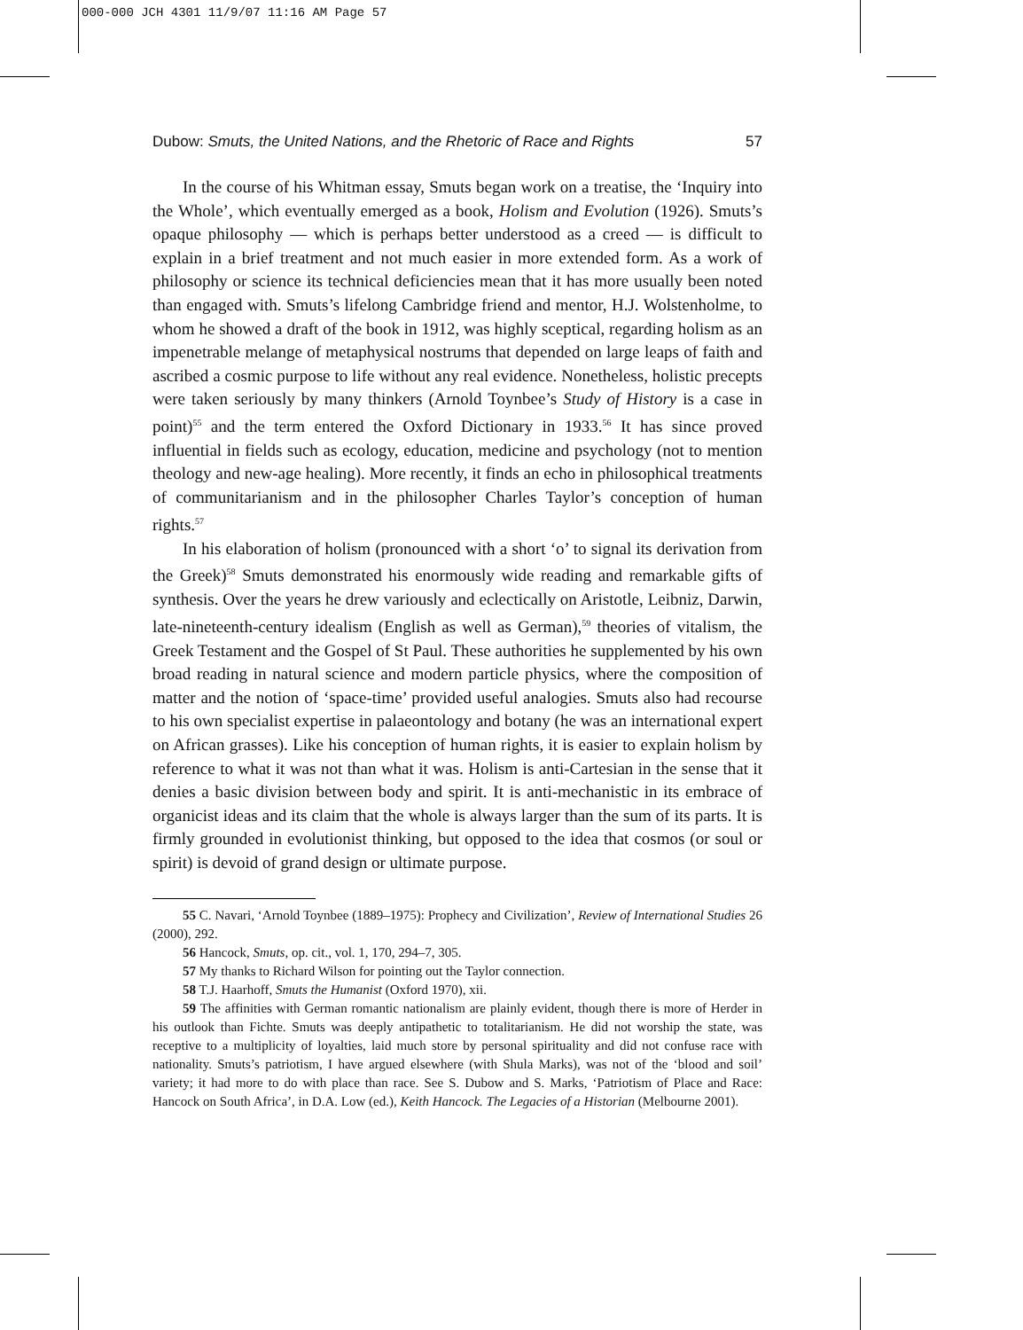000-000 JCH 4301 11/9/07 11:16 AM Page 57
Dubow: Smuts, the United Nations, and the Rhetoric of Race and Rights 57
In the course of his Whitman essay, Smuts began work on a treatise, the ‘Inquiry into the Whole’, which eventually emerged as a book, Holism and Evolution (1926). Smuts’s opaque philosophy — which is perhaps better understood as a creed — is difficult to explain in a brief treatment and not much easier in more extended form. As a work of philosophy or science its technical deficiencies mean that it has more usually been noted than engaged with. Smuts’s lifelong Cambridge friend and mentor, H.J. Wolstenholme, to whom he showed a draft of the book in 1912, was highly sceptical, regarding holism as an impenetrable melange of metaphysical nostrums that depended on large leaps of faith and ascribed a cosmic purpose to life without any real evidence. Nonetheless, holistic precepts were taken seriously by many thinkers (Arnold Toynbee’s Study of History is a case in point)<sup>55</sup> and the term entered the Oxford Dictionary in 1933.<sup>56</sup> It has since proved influential in fields such as ecology, education, medicine and psychology (not to mention theology and new-age healing). More recently, it finds an echo in philosophical treatments of communitarianism and in the philosopher Charles Taylor’s conception of human rights.<sup>57</sup>
In his elaboration of holism (pronounced with a short ‘o’ to signal its derivation from the Greek)<sup>58</sup> Smuts demonstrated his enormously wide reading and remarkable gifts of synthesis. Over the years he drew variously and eclectically on Aristotle, Leibniz, Darwin, late-nineteenth-century idealism (English as well as German),<sup>59</sup> theories of vitalism, the Greek Testament and the Gospel of St Paul. These authorities he supplemented by his own broad reading in natural science and modern particle physics, where the composition of matter and the notion of ‘space-time’ provided useful analogies. Smuts also had recourse to his own specialist expertise in palaeontology and botany (he was an international expert on African grasses). Like his conception of human rights, it is easier to explain holism by reference to what it was not than what it was. Holism is anti-Cartesian in the sense that it denies a basic division between body and spirit. It is anti-mechanistic in its embrace of organicist ideas and its claim that the whole is always larger than the sum of its parts. It is firmly grounded in evolutionist thinking, but opposed to the idea that cosmos (or soul or spirit) is devoid of grand design or ultimate purpose.
55 C. Navari, ‘Arnold Toynbee (1889–1975): Prophecy and Civilization’, Review of International Studies 26 (2000), 292.
56 Hancock, Smuts, op. cit., vol. 1, 170, 294–7, 305.
57 My thanks to Richard Wilson for pointing out the Taylor connection.
58 T.J. Haarhoff, Smuts the Humanist (Oxford 1970), xii.
59 The affinities with German romantic nationalism are plainly evident, though there is more of Herder in his outlook than Fichte. Smuts was deeply antipathetic to totalitarianism. He did not worship the state, was receptive to a multiplicity of loyalties, laid much store by personal spirituality and did not confuse race with nationality. Smuts’s patriotism, I have argued elsewhere (with Shula Marks), was not of the ‘blood and soil’ variety; it had more to do with place than race. See S. Dubow and S. Marks, ‘Patriotism of Place and Race: Hancock on South Africa’, in D.A. Low (ed.), Keith Hancock. The Legacies of a Historian (Melbourne 2001).